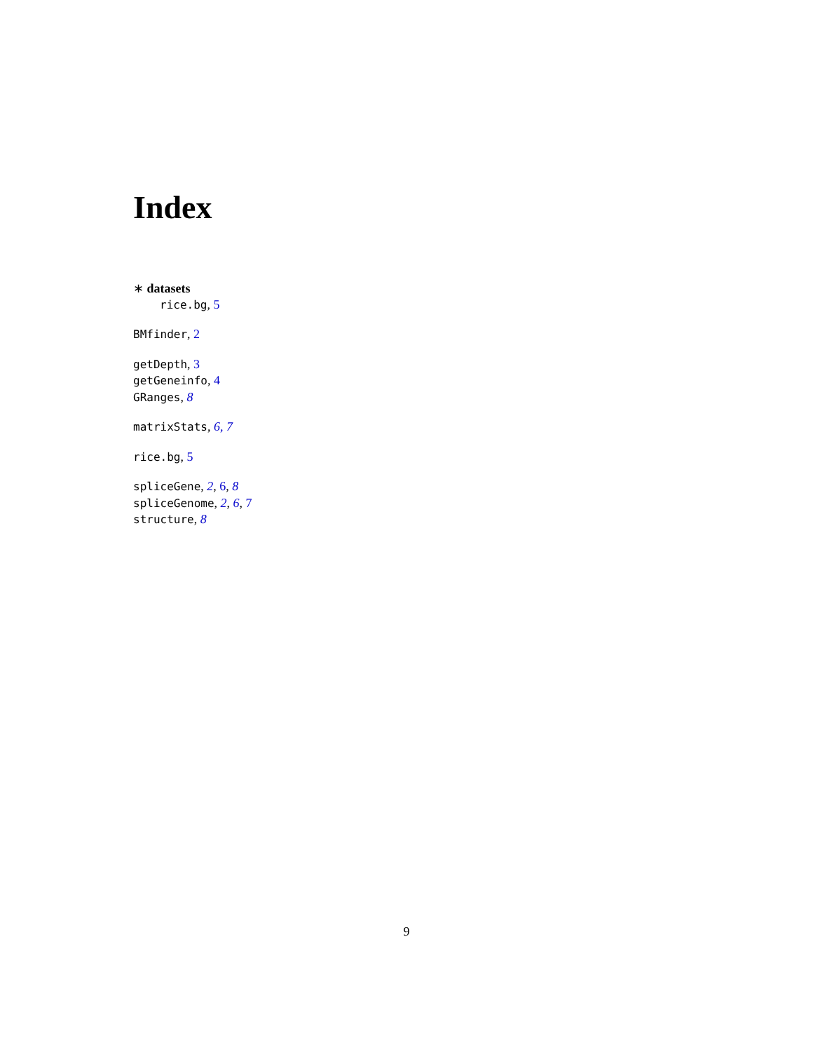Index
∗ datasets
rice.bg, 5
BMfinder, 2
getDepth, 3
getGeneinfo, 4
GRanges, 8
matrixStats, 6, 7
rice.bg, 5
spliceGene, 2, 6, 8
spliceGenome, 2, 6, 7
structure, 8
9